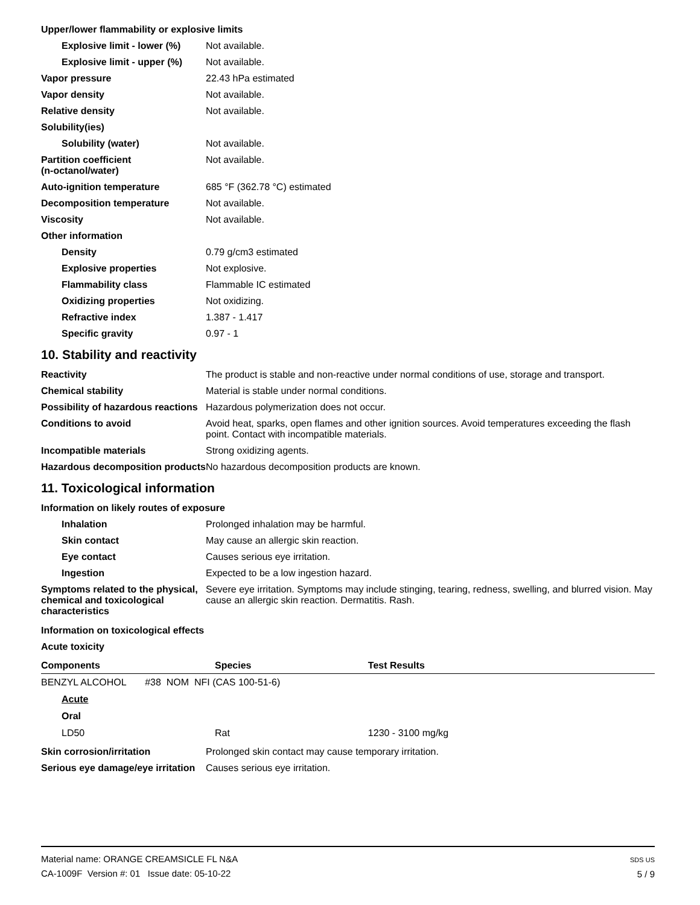Upper/lower flammability or explosive limits
Explosive limit - lower (%)
Not available.
Explosive limit - upper (%)
Not available.
Vapor pressure 22.43 hPa estimated
Vapor density Not available.
Relative density Not available.
Solubility(ies)
Solubility (water) Not available.
Partition coefficient
(n-octanol/water)
Not available.
Auto-ignition temperature 685 °F (362.78 °C) estimated
Decomposition temperature Not available.
Viscosity Not available.
Other information
Density 0.79 g/cm3 estimated
Explosive properties Not explosive.
Flammability class Flammable IC estimated
Oxidizing properties Not oxidizing.
Refractive index 1.387 - 1.417
Specific gravity 0.97 - 1
10. Stability and reactivity
Reactivity The product is stable and non-reactive under normal conditions of use, storage and transport.
Chemical stability Material is stable under normal conditions.
Possibility of hazardous reactions
Hazardous polymerization does not occur.
Conditions to avoid Avoid heat, sparks, open flames and other ignition sources. Avoid temperatures exceeding the flash point. Contact with incompatible materials.
Incompatible materials Strong oxidizing agents.
Hazardous decomposition products
No hazardous decomposition products are known.
11. Toxicological information
Information on likely routes of exposure
Inhalation Prolonged inhalation may be harmful.
Skin contact May cause an allergic skin reaction.
Eye contact Causes serious eye irritation.
Ingestion Expected to be a low ingestion hazard.
Symptoms related to the physical, chemical and toxicological characteristics
Severe eye irritation. Symptoms may include stinging, tearing, redness, swelling, and blurred vision. May cause an allergic skin reaction. Dermatitis. Rash.
Information on toxicological effects
Acute toxicity
| Components | Species | Test Results |
| --- | --- | --- |
| BENZYL ALCOHOL #38 NOM NFI (CAS 100-51-6) | | |
| Acute | | |
| Oral | | |
| LD50 | Rat | 1230 - 3100 mg/kg |
Skin corrosion/irritation Prolonged skin contact may cause temporary irritation.
Serious eye damage/eye irritation
Causes serious eye irritation.
Material name: ORANGE CREAMSICLE FL N&A
CA-1009F Version #: 01 Issue date: 05-10-22
SDS US
5 / 9